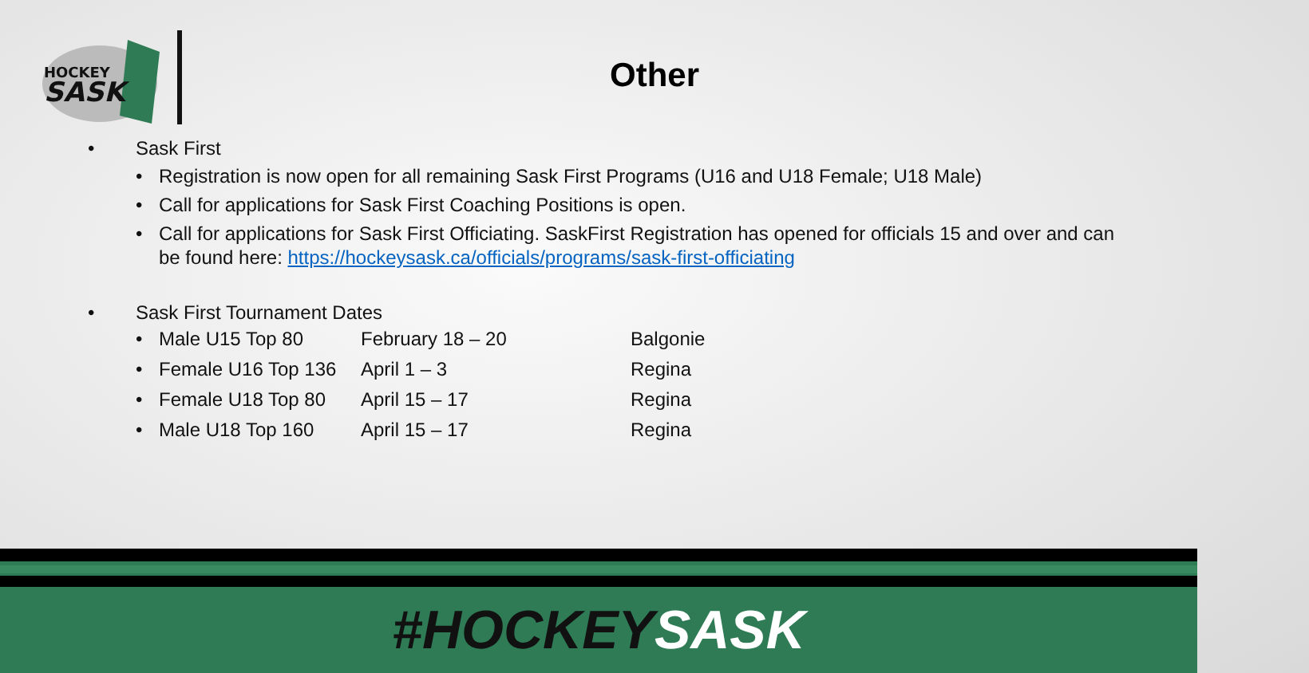HOCKEY
SASK
Other
• Sask First
• Registration is now open for all remaining Sask First Programs (U16 and U18 Female; U18 Male)
• Call for applications for Sask First Coaching Positions is open.
• Call for applications for Sask First Officiating. SaskFirst Registration has opened for officials 15 and over and can be found here: https://hockeysask.ca/officials/programs/sask-first-officiating
• Sask First Tournament Dates
| • | Male U15 Top 80 | February 18 – 20 | Balgonie |
| • | Female U16 Top 136 | April 1 – 3 | Regina |
| • | Female U18 Top 80 | April 15 – 17 | Regina |
| • | Male U18 Top 160 | April 15 – 17 | Regina |
#HOCKEYSASK